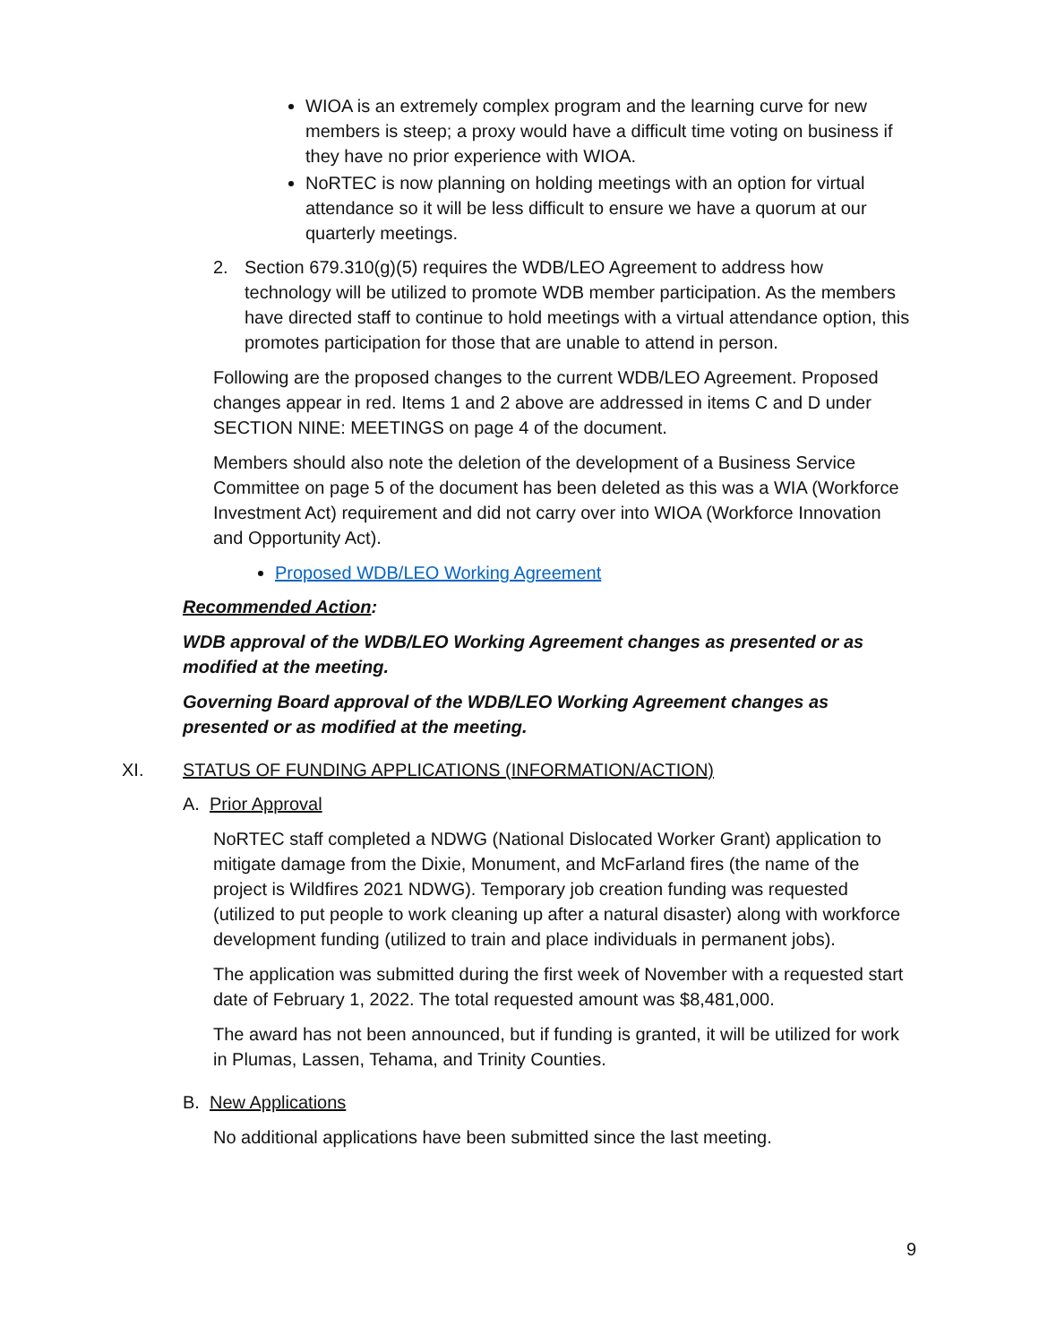WIOA is an extremely complex program and the learning curve for new members is steep; a proxy would have a difficult time voting on business if they have no prior experience with WIOA.
NoRTEC is now planning on holding meetings with an option for virtual attendance so it will be less difficult to ensure we have a quorum at our quarterly meetings.
2. Section 679.310(g)(5) requires the WDB/LEO Agreement to address how technology will be utilized to promote WDB member participation. As the members have directed staff to continue to hold meetings with a virtual attendance option, this promotes participation for those that are unable to attend in person.
Following are the proposed changes to the current WDB/LEO Agreement. Proposed changes appear in red. Items 1 and 2 above are addressed in items C and D under SECTION NINE: MEETINGS on page 4 of the document.
Members should also note the deletion of the development of a Business Service Committee on page 5 of the document has been deleted as this was a WIA (Workforce Investment Act) requirement and did not carry over into WIOA (Workforce Innovation and Opportunity Act).
Proposed WDB/LEO Working Agreement
Recommended Action:
WDB approval of the WDB/LEO Working Agreement changes as presented or as modified at the meeting.
Governing Board approval of the WDB/LEO Working Agreement changes as presented or as modified at the meeting.
XI. STATUS OF FUNDING APPLICATIONS (INFORMATION/ACTION)
A. Prior Approval
NoRTEC staff completed a NDWG (National Dislocated Worker Grant) application to mitigate damage from the Dixie, Monument, and McFarland fires (the name of the project is Wildfires 2021 NDWG). Temporary job creation funding was requested (utilized to put people to work cleaning up after a natural disaster) along with workforce development funding (utilized to train and place individuals in permanent jobs).
The application was submitted during the first week of November with a requested start date of February 1, 2022. The total requested amount was $8,481,000.
The award has not been announced, but if funding is granted, it will be utilized for work in Plumas, Lassen, Tehama, and Trinity Counties.
B. New Applications
No additional applications have been submitted since the last meeting.
9